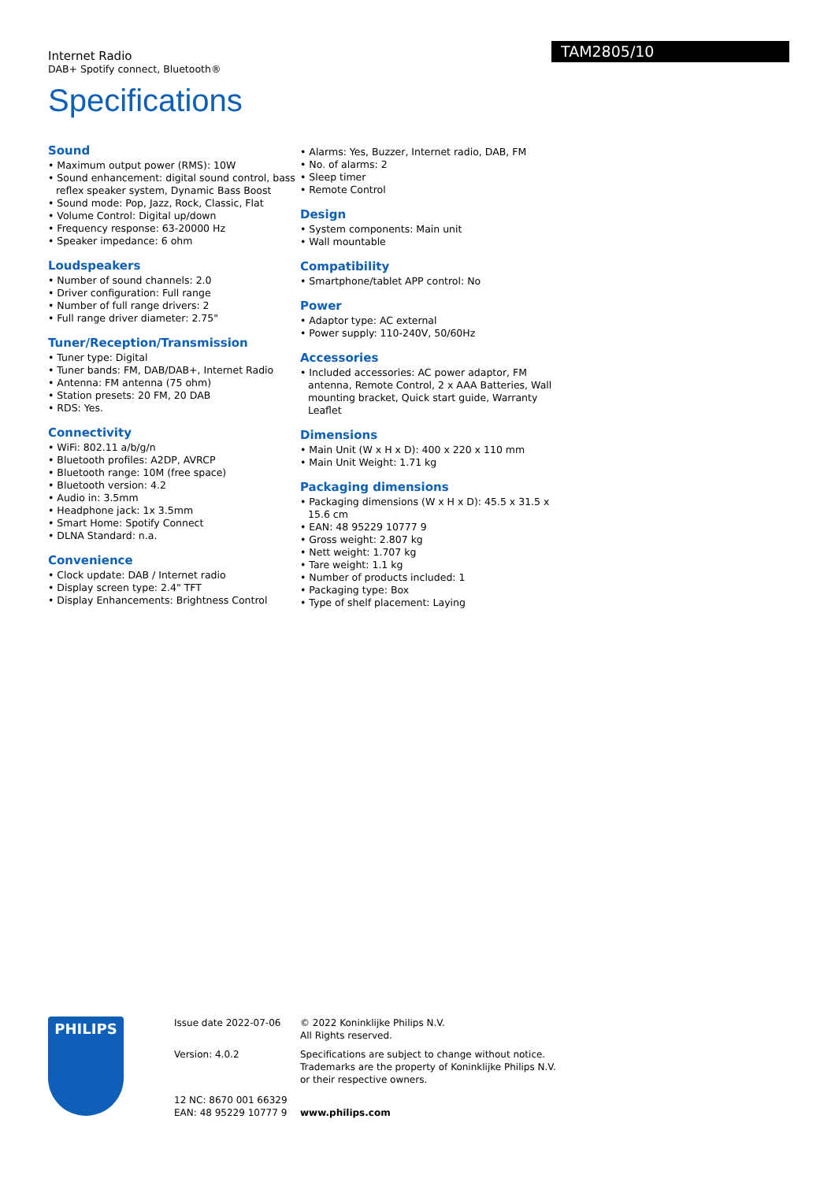Internet Radio
DAB+ Spotify connect, Bluetooth®
TAM2805/10
Specifications
Sound
• Maximum output power (RMS): 10W
• Sound enhancement: digital sound control, bass reflex speaker system, Dynamic Bass Boost
• Sound mode: Pop, Jazz, Rock, Classic, Flat
• Volume Control: Digital up/down
• Frequency response: 63-20000 Hz
• Speaker impedance: 6 ohm
Loudspeakers
• Number of sound channels: 2.0
• Driver configuration: Full range
• Number of full range drivers: 2
• Full range driver diameter: 2.75"
Tuner/Reception/Transmission
• Tuner type: Digital
• Tuner bands: FM, DAB/DAB+, Internet Radio
• Antenna: FM antenna (75 ohm)
• Station presets: 20 FM, 20 DAB
• RDS: Yes.
Connectivity
• WiFi: 802.11 a/b/g/n
• Bluetooth profiles: A2DP, AVRCP
• Bluetooth range: 10M (free space)
• Bluetooth version: 4.2
• Audio in: 3.5mm
• Headphone jack: 1x 3.5mm
• Smart Home: Spotify Connect
• DLNA Standard: n.a.
Convenience
• Clock update: DAB / Internet radio
• Display screen type: 2.4" TFT
• Display Enhancements: Brightness Control
• Alarms: Yes, Buzzer, Internet radio, DAB, FM
• No. of alarms: 2
• Sleep timer
• Remote Control
Design
• System components: Main unit
• Wall mountable
Compatibility
• Smartphone/tablet APP control: No
Power
• Adaptor type: AC external
• Power supply: 110-240V, 50/60Hz
Accessories
• Included accessories: AC power adaptor, FM antenna, Remote Control, 2 x AAA Batteries, Wall mounting bracket, Quick start guide, Warranty Leaflet
Dimensions
• Main Unit (W x H x D): 400 x 220 x 110 mm
• Main Unit Weight: 1.71 kg
Packaging dimensions
• Packaging dimensions (W x H x D): 45.5 x 31.5 x 15.6 cm
• EAN: 48 95229 10777 9
• Gross weight: 2.807 kg
• Nett weight: 1.707 kg
• Tare weight: 1.1 kg
• Number of products included: 1
• Packaging type: Box
• Type of shelf placement: Laying
PHILIPS
Issue date 2022-07-06
Version: 4.0.2
12 NC: 8670 001 66329
EAN: 48 95229 10777 9
© 2022 Koninklijke Philips N.V.
All Rights reserved.
Specifications are subject to change without notice.
Trademarks are the property of Koninklijke Philips N.V.
or their respective owners.
www.philips.com